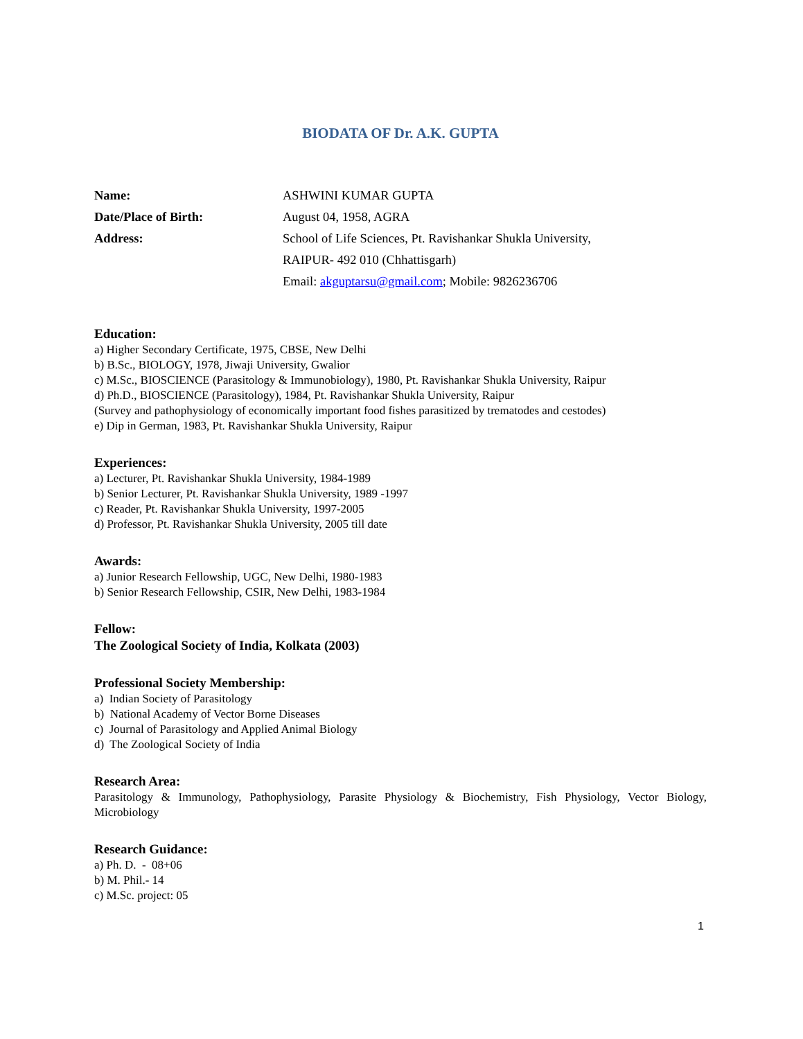BIODATA OF Dr. A.K. GUPTA
Name: ASHWINI KUMAR GUPTA
Date/Place of Birth: August 04, 1958, AGRA
Address: School of Life Sciences, Pt. Ravishankar Shukla University,
RAIPUR- 492 010 (Chhattisgarh)
Email: akguptarsu@gmail.com; Mobile: 9826236706
Education:
a) Higher Secondary Certificate, 1975, CBSE, New Delhi
b) B.Sc., BIOLOGY, 1978, Jiwaji University, Gwalior
c) M.Sc., BIOSCIENCE (Parasitology & Immunobiology), 1980, Pt. Ravishankar Shukla University, Raipur
d) Ph.D., BIOSCIENCE (Parasitology), 1984, Pt. Ravishankar Shukla University, Raipur
(Survey and pathophysiology of economically important food fishes parasitized by trematodes and cestodes)
e) Dip in German, 1983, Pt. Ravishankar Shukla University, Raipur
Experiences:
a) Lecturer, Pt. Ravishankar Shukla University, 1984-1989
b) Senior Lecturer, Pt. Ravishankar Shukla University, 1989 -1997
c) Reader, Pt. Ravishankar Shukla University, 1997-2005
d) Professor, Pt. Ravishankar Shukla University, 2005 till date
Awards:
a) Junior Research Fellowship, UGC, New Delhi, 1980-1983
b) Senior Research Fellowship, CSIR, New Delhi, 1983-1984
Fellow:
The Zoological Society of India, Kolkata (2003)
Professional Society Membership:
a) Indian Society of Parasitology
b) National Academy of Vector Borne Diseases
c) Journal of Parasitology and Applied Animal Biology
d) The Zoological Society of India
Research Area:
Parasitology & Immunology, Pathophysiology, Parasite Physiology & Biochemistry, Fish Physiology, Vector Biology, Microbiology
Research Guidance:
a) Ph. D. - 08+06
b) M. Phil.- 14
c) M.Sc. project: 05
1